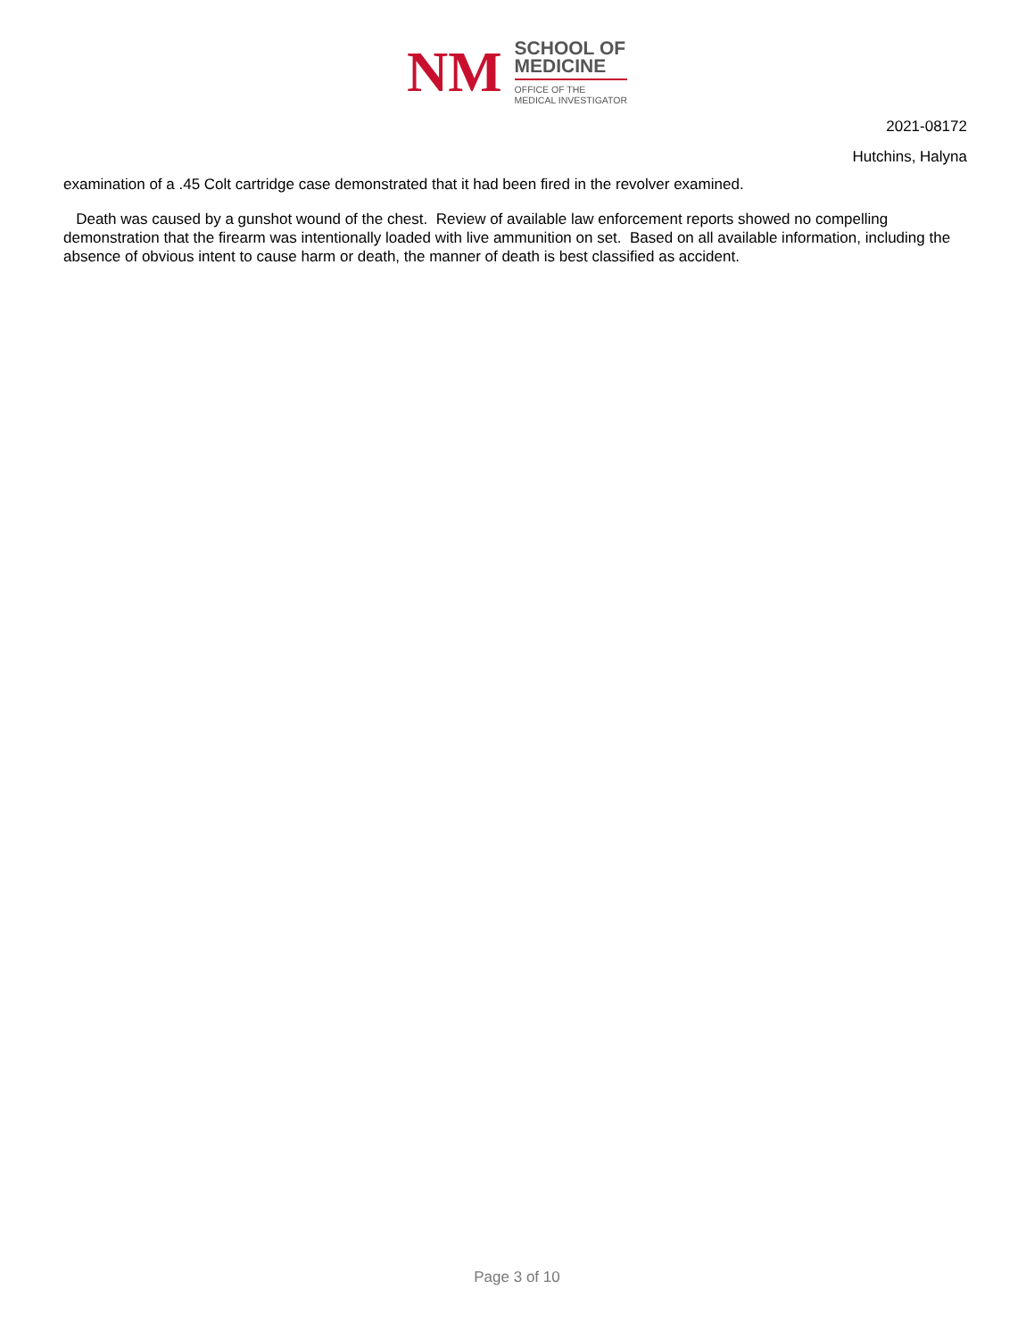NM
SCHOOL OF
MEDICINE
OFFICE OF THE
MEDICAL INVESTIGATOR
2021-08172
Hutchins, Halyna
examination of a .45 Colt cartridge case demonstrated that it had been fired in the revolver examined.
Death was caused by a gunshot wound of the chest. Review of available law enforcement reports showed no compelling demonstration that the firearm was intentionally loaded with live ammunition on set. Based on all available information, including the absence of obvious intent to cause harm or death, the manner of death is best classified as accident.
Page 3 of 10